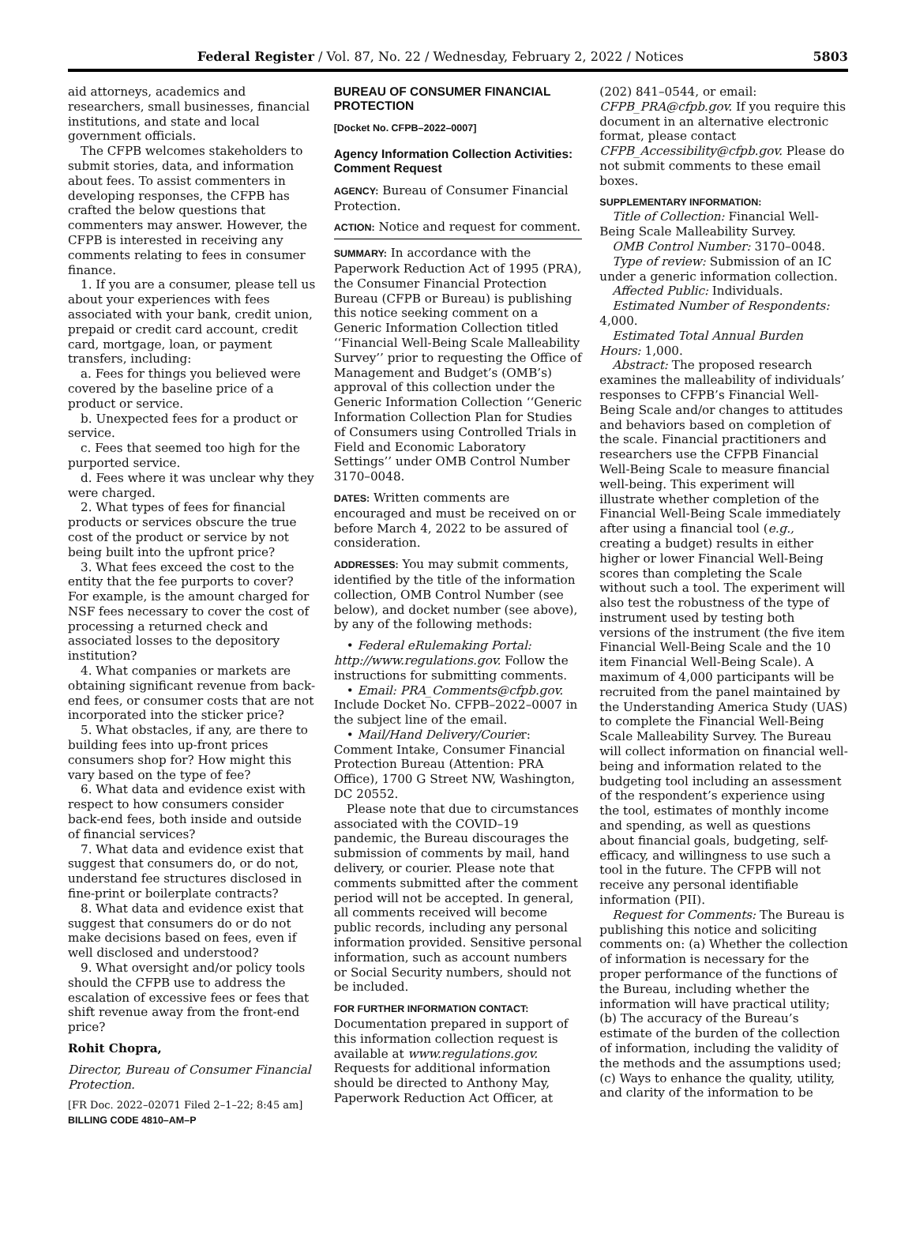Federal Register / Vol. 87, No. 22 / Wednesday, February 2, 2022 / Notices 5803
aid attorneys, academics and researchers, small businesses, financial institutions, and state and local government officials.
The CFPB welcomes stakeholders to submit stories, data, and information about fees. To assist commenters in developing responses, the CFPB has crafted the below questions that commenters may answer. However, the CFPB is interested in receiving any comments relating to fees in consumer finance.
1. If you are a consumer, please tell us about your experiences with fees associated with your bank, credit union, prepaid or credit card account, credit card, mortgage, loan, or payment transfers, including:
a. Fees for things you believed were covered by the baseline price of a product or service.
b. Unexpected fees for a product or service.
c. Fees that seemed too high for the purported service.
d. Fees where it was unclear why they were charged.
2. What types of fees for financial products or services obscure the true cost of the product or service by not being built into the upfront price?
3. What fees exceed the cost to the entity that the fee purports to cover? For example, is the amount charged for NSF fees necessary to cover the cost of processing a returned check and associated losses to the depository institution?
4. What companies or markets are obtaining significant revenue from back-end fees, or consumer costs that are not incorporated into the sticker price?
5. What obstacles, if any, are there to building fees into up-front prices consumers shop for? How might this vary based on the type of fee?
6. What data and evidence exist with respect to how consumers consider back-end fees, both inside and outside of financial services?
7. What data and evidence exist that suggest that consumers do, or do not, understand fee structures disclosed in fine-print or boilerplate contracts?
8. What data and evidence exist that suggest that consumers do or do not make decisions based on fees, even if well disclosed and understood?
9. What oversight and/or policy tools should the CFPB use to address the escalation of excessive fees or fees that shift revenue away from the front-end price?
Rohit Chopra,
Director, Bureau of Consumer Financial Protection.
[FR Doc. 2022–02071 Filed 2–1–22; 8:45 am]
BILLING CODE 4810–AM–P
BUREAU OF CONSUMER FINANCIAL PROTECTION
[Docket No. CFPB–2022–0007]
Agency Information Collection Activities: Comment Request
AGENCY: Bureau of Consumer Financial Protection.
ACTION: Notice and request for comment.
SUMMARY: In accordance with the Paperwork Reduction Act of 1995 (PRA), the Consumer Financial Protection Bureau (CFPB or Bureau) is publishing this notice seeking comment on a Generic Information Collection titled ‘‘Financial Well-Being Scale Malleability Survey’’ prior to requesting the Office of Management and Budget’s (OMB’s) approval of this collection under the Generic Information Collection ‘‘Generic Information Collection Plan for Studies of Consumers using Controlled Trials in Field and Economic Laboratory Settings’’ under OMB Control Number 3170–0048.
DATES: Written comments are encouraged and must be received on or before March 4, 2022 to be assured of consideration.
ADDRESSES: You may submit comments, identified by the title of the information collection, OMB Control Number (see below), and docket number (see above), by any of the following methods:
• Federal eRulemaking Portal: http://www.regulations.gov. Follow the instructions for submitting comments.
• Email: PRA_Comments@cfpb.gov. Include Docket No. CFPB–2022–0007 in the subject line of the email.
• Mail/Hand Delivery/Courier: Comment Intake, Consumer Financial Protection Bureau (Attention: PRA Office), 1700 G Street NW, Washington, DC 20552.
Please note that due to circumstances associated with the COVID–19 pandemic, the Bureau discourages the submission of comments by mail, hand delivery, or courier. Please note that comments submitted after the comment period will not be accepted. In general, all comments received will become public records, including any personal information provided. Sensitive personal information, such as account numbers or Social Security numbers, should not be included.
FOR FURTHER INFORMATION CONTACT: Documentation prepared in support of this information collection request is available at www.regulations.gov. Requests for additional information should be directed to Anthony May, Paperwork Reduction Act Officer, at
(202) 841–0544, or email: CFPB_PRA@cfpb.gov. If you require this document in an alternative electronic format, please contact CFPB_Accessibility@cfpb.gov. Please do not submit comments to these email boxes.
SUPPLEMENTARY INFORMATION:
Title of Collection: Financial Well-Being Scale Malleability Survey.
OMB Control Number: 3170–0048.
Type of review: Submission of an IC under a generic information collection.
Affected Public: Individuals.
Estimated Number of Respondents: 4,000.
Estimated Total Annual Burden Hours: 1,000.
Abstract: The proposed research examines the malleability of individuals’ responses to CFPB’s Financial Well-Being Scale and/or changes to attitudes and behaviors based on completion of the scale. Financial practitioners and researchers use the CFPB Financial Well-Being Scale to measure financial well-being. This experiment will illustrate whether completion of the Financial Well-Being Scale immediately after using a financial tool (e.g., creating a budget) results in either higher or lower Financial Well-Being scores than completing the Scale without such a tool. The experiment will also test the robustness of the type of instrument used by testing both versions of the instrument (the five item Financial Well-Being Scale and the 10 item Financial Well-Being Scale). A maximum of 4,000 participants will be recruited from the panel maintained by the Understanding America Study (UAS) to complete the Financial Well-Being Scale Malleability Survey. The Bureau will collect information on financial well-being and information related to the budgeting tool including an assessment of the respondent’s experience using the tool, estimates of monthly income and spending, as well as questions about financial goals, budgeting, self-efficacy, and willingness to use such a tool in the future. The CFPB will not receive any personal identifiable information (PII).
Request for Comments: The Bureau is publishing this notice and soliciting comments on: (a) Whether the collection of information is necessary for the proper performance of the functions of the Bureau, including whether the information will have practical utility; (b) The accuracy of the Bureau’s estimate of the burden of the collection of information, including the validity of the methods and the assumptions used; (c) Ways to enhance the quality, utility, and clarity of the information to be